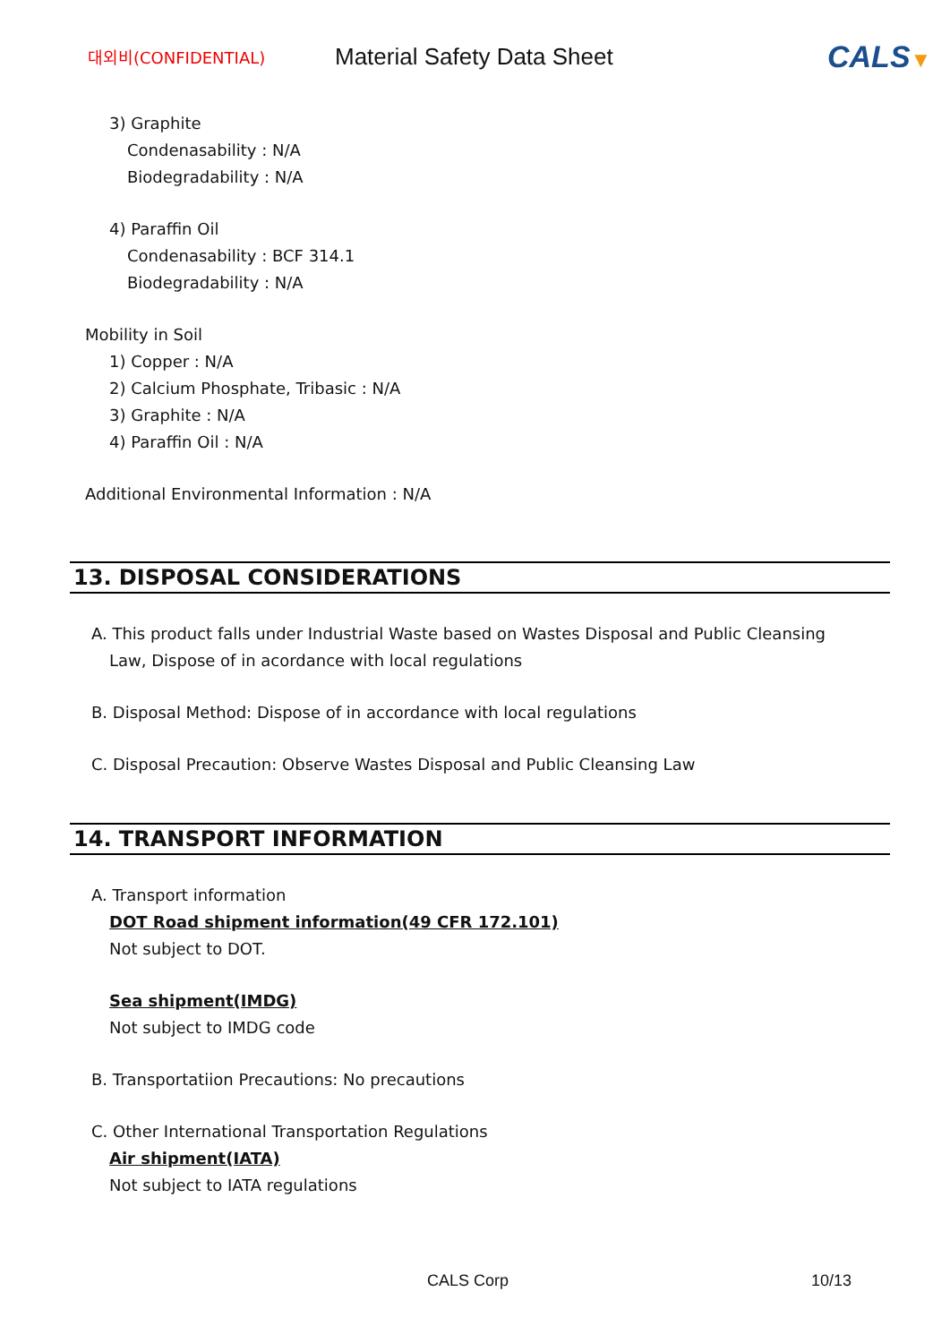대외비(CONFIDENTIAL)
Material Safety Data Sheet
CALS▼
3) Graphite
Condenasability : N/A
Biodegradability : N/A
4) Paraffin Oil
Condenasability : BCF 314.1
Biodegradability : N/A
Mobility in Soil
1) Copper : N/A
2) Calcium Phosphate, Tribasic : N/A
3) Graphite : N/A
4) Paraffin Oil : N/A
Additional Environmental Information : N/A
13. DISPOSAL CONSIDERATIONS
A. This product falls under Industrial Waste based on Wastes Disposal and Public Cleansing
Law, Dispose of in acordance with local regulations
B. Disposal Method: Dispose of in accordance with local regulations
C. Disposal Precaution: Observe Wastes Disposal and Public Cleansing Law
14. TRANSPORT INFORMATION
A. Transport information
DOT Road shipment information(49 CFR 172.101)
Not subject to DOT.
Sea shipment(IMDG)
Not subject to IMDG code
B. Transportatiion Precautions: No precautions
C. Other International Transportation Regulations
Air shipment(IATA)
Not subject to IATA regulations
CALS Corp 10/13